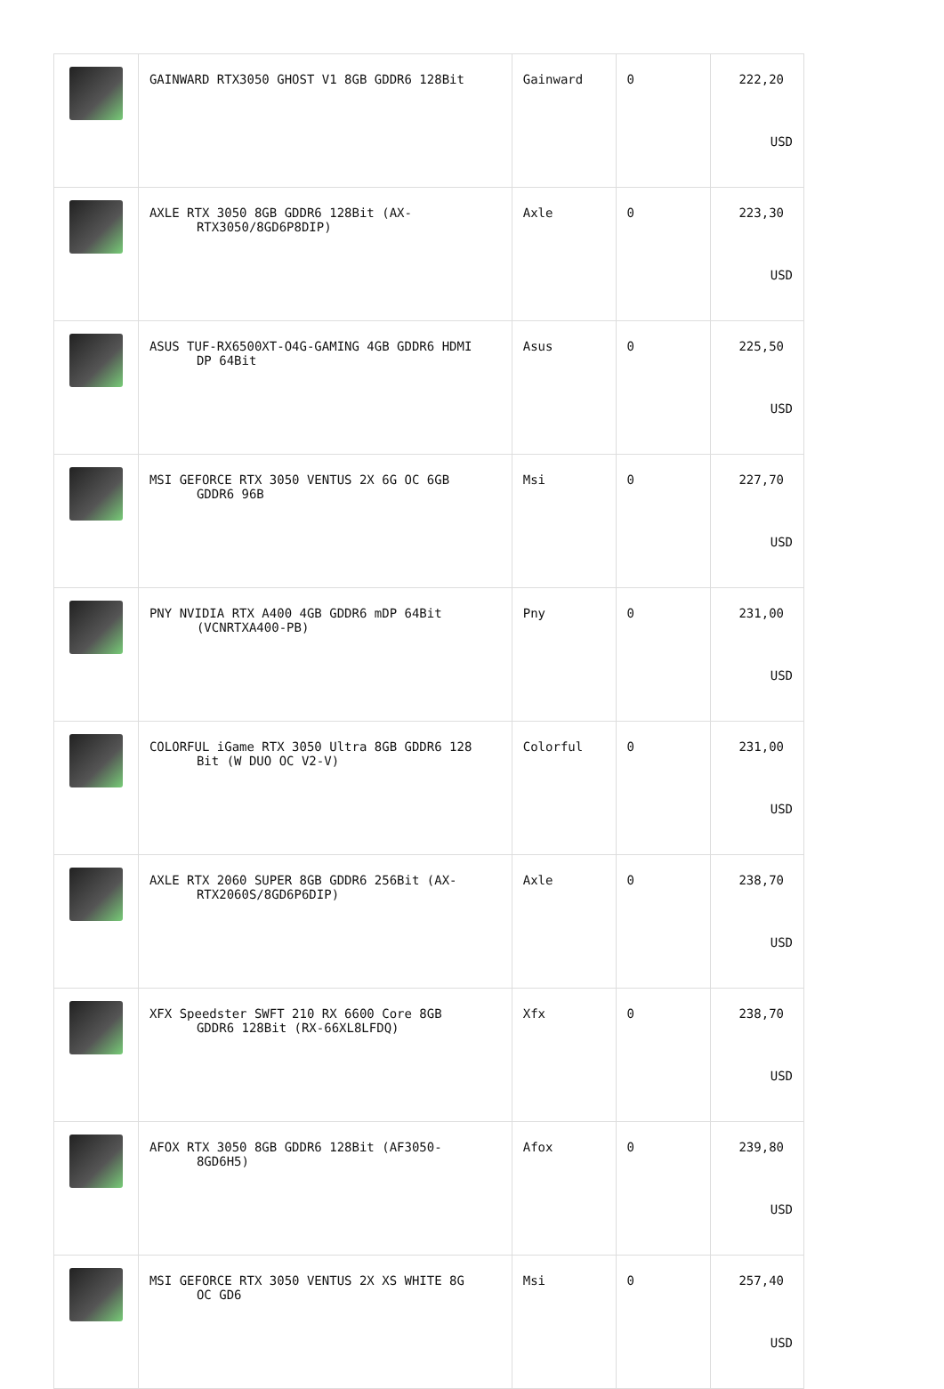| | GAINWARD RTX3050 GHOST V1 8GB GDDR6 128Bit | Gainward | 0 | 222,20 USD |
| | AXLE RTX 3050 8GB GDDR6 128Bit (AX- RTX3050/8GD6P8DIP) | Axle | 0 | 223,30 USD |
| | ASUS TUF-RX6500XT-O4G-GAMING 4GB GDDR6 HDMI DP 64Bit | Asus | 0 | 225,50 USD |
| | MSI GEFORCE RTX 3050 VENTUS 2X 6G OC 6GB GDDR6 96B | Msi | 0 | 227,70 USD |
| | PNY NVIDIA RTX A400 4GB GDDR6 mDP 64Bit (VCNRTXA400-PB) | Pny | 0 | 231,00 USD |
| | COLORFUL iGame RTX 3050 Ultra 8GB GDDR6 128 Bit (W DUO OC V2-V) | Colorful | 0 | 231,00 USD |
| | AXLE RTX 2060 SUPER 8GB GDDR6 256Bit (AX- RTX2060S/8GD6P6DIP) | Axle | 0 | 238,70 USD |
| | XFX Speedster SWFT 210 RX 6600 Core 8GB GDDR6 128Bit (RX-66XL8LFDQ) | Xfx | 0 | 238,70 USD |
| | AFOX RTX 3050 8GB GDDR6 128Bit (AF3050- 8GD6H5) | Afox | 0 | 239,80 USD |
| | MSI GEFORCE RTX 3050 VENTUS 2X XS WHITE 8G OC GD6 | Msi | 0 | 257,40 USD |